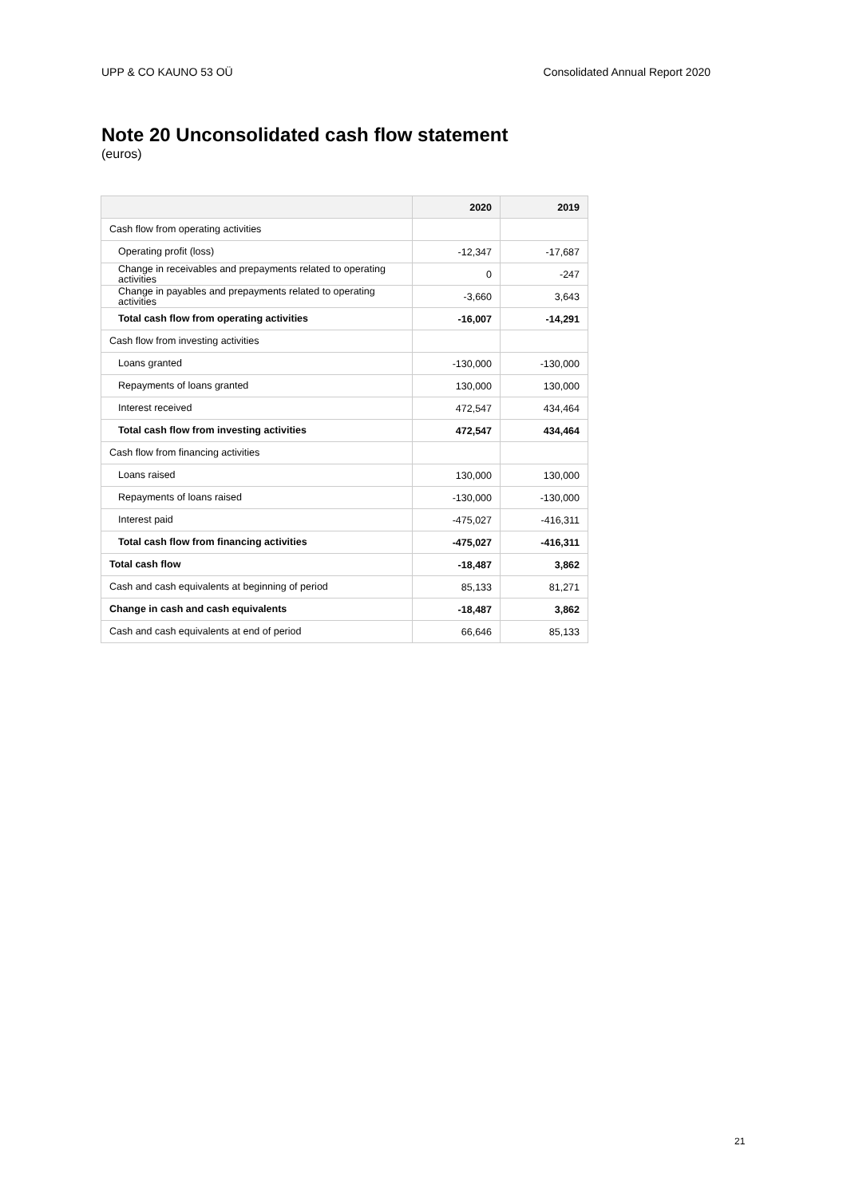UPP & CO KAUNO 53 OÜ Consolidated Annual Report 2020
Note 20 Unconsolidated cash flow statement
(euros)
| | 2020 | 2019 |
| --- | --- | --- |
| Cash flow from operating activities | | |
| Operating profit (loss) | -12,347 | -17,687 |
| Change in receivables and prepayments related to operating activities | 0 | -247 |
| Change in payables and prepayments related to operating activities | -3,660 | 3,643 |
| Total cash flow from operating activities | -16,007 | -14,291 |
| Cash flow from investing activities | | |
| Loans granted | -130,000 | -130,000 |
| Repayments of loans granted | 130,000 | 130,000 |
| Interest received | 472,547 | 434,464 |
| Total cash flow from investing activities | 472,547 | 434,464 |
| Cash flow from financing activities | | |
| Loans raised | 130,000 | 130,000 |
| Repayments of loans raised | -130,000 | -130,000 |
| Interest paid | -475,027 | -416,311 |
| Total cash flow from financing activities | -475,027 | -416,311 |
| Total cash flow | -18,487 | 3,862 |
| Cash and cash equivalents at beginning of period | 85,133 | 81,271 |
| Change in cash and cash equivalents | -18,487 | 3,862 |
| Cash and cash equivalents at end of period | 66,646 | 85,133 |
21